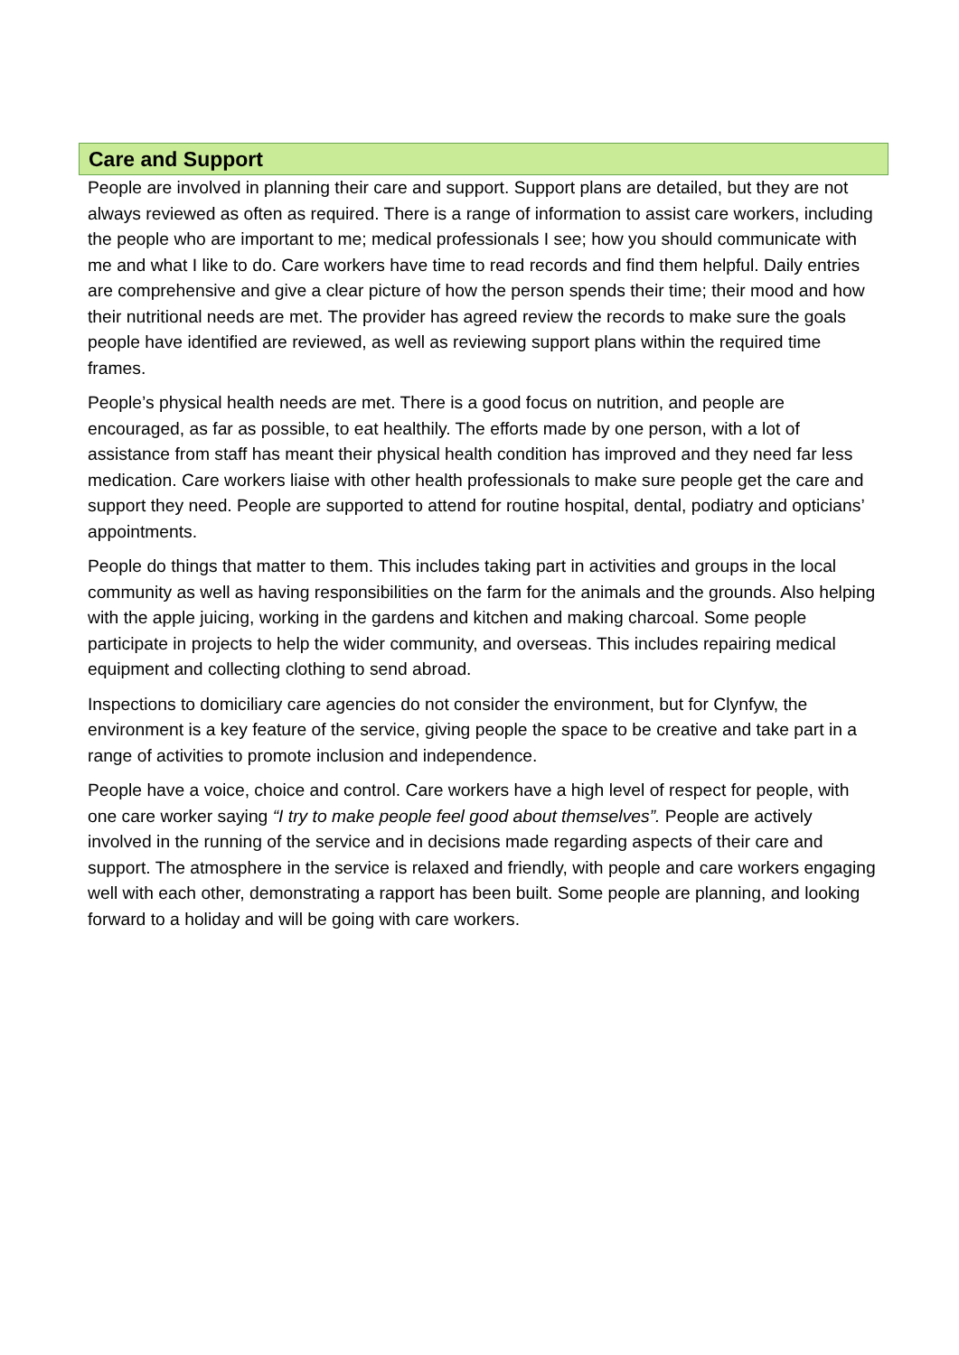Care and Support
People are involved in planning their care and support. Support plans are detailed, but they are not always reviewed as often as required. There is a range of information to assist care workers, including the people who are important to me; medical professionals I see; how you should communicate with me and what I like to do. Care workers have time to read records and find them helpful. Daily entries are comprehensive and give a clear picture of how the person spends their time; their mood and how their nutritional needs are met. The provider has agreed review the records to make sure the goals people have identified are reviewed, as well as reviewing support plans within the required time frames.
People’s physical health needs are met. There is a good focus on nutrition, and people are encouraged, as far as possible, to eat healthily. The efforts made by one person, with a lot of assistance from staff has meant their physical health condition has improved and they need far less medication. Care workers liaise with other health professionals to make sure people get the care and support they need. People are supported to attend for routine hospital, dental, podiatry and opticians’ appointments.
People do things that matter to them. This includes taking part in activities and groups in the local community as well as having responsibilities on the farm for the animals and the grounds. Also helping with the apple juicing, working in the gardens and kitchen and making charcoal. Some people participate in projects to help the wider community, and overseas. This includes repairing medical equipment and collecting clothing to send abroad.
Inspections to domiciliary care agencies do not consider the environment, but for Clynfyw, the environment is a key feature of the service, giving people the space to be creative and take part in a range of activities to promote inclusion and independence.
People have a voice, choice and control. Care workers have a high level of respect for people, with one care worker saying “I try to make people feel good about themselves”. People are actively involved in the running of the service and in decisions made regarding aspects of their care and support. The atmosphere in the service is relaxed and friendly, with people and care workers engaging well with each other, demonstrating a rapport has been built. Some people are planning, and looking forward to a holiday and will be going with care workers.